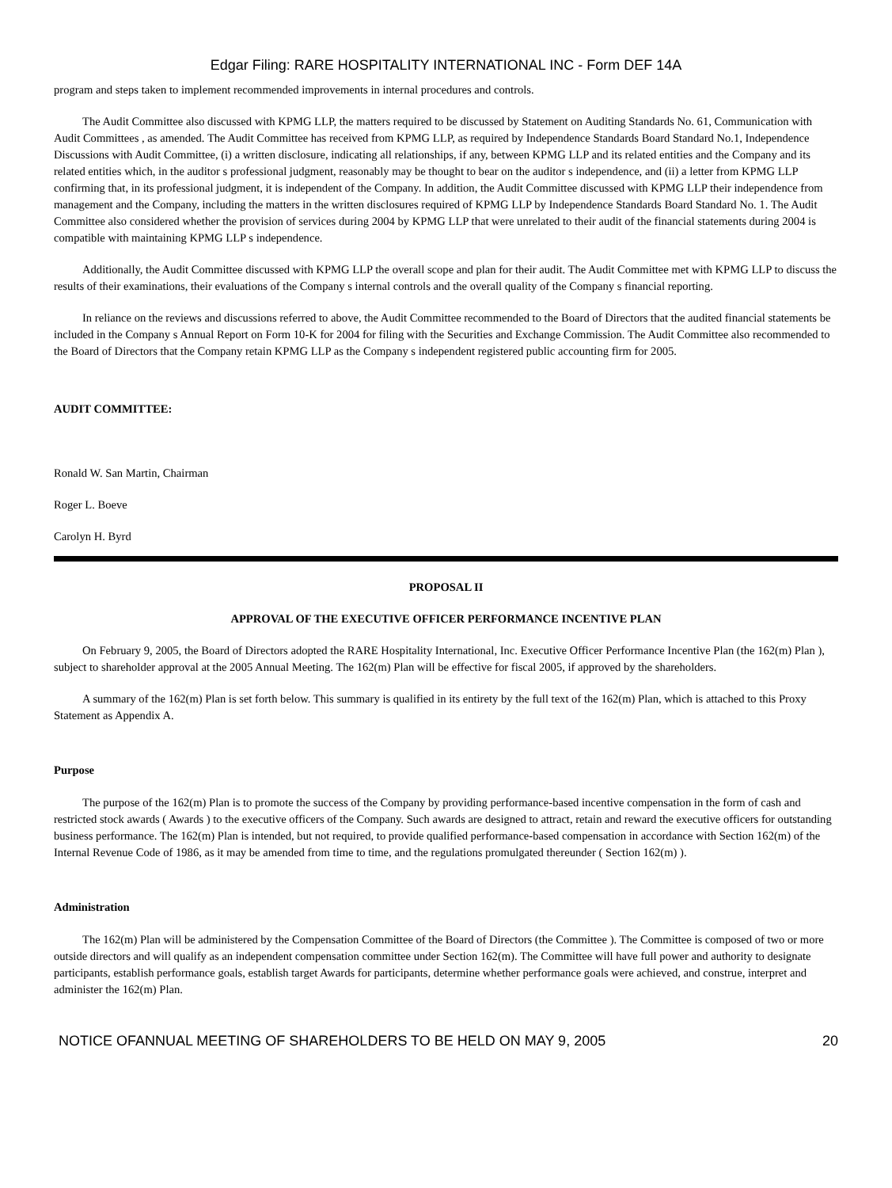Edgar Filing: RARE HOSPITALITY INTERNATIONAL INC - Form DEF 14A
program and steps taken to implement recommended improvements in internal procedures and controls.
The Audit Committee also discussed with KPMG LLP, the matters required to be discussed by Statement on Auditing Standards No. 61, Communication with Audit Committees , as amended. The Audit Committee has received from KPMG LLP, as required by Independence Standards Board Standard No.1, Independence Discussions with Audit Committee, (i) a written disclosure, indicating all relationships, if any, between KPMG LLP and its related entities and the Company and its related entities which, in the auditor s professional judgment, reasonably may be thought to bear on the auditor s independence, and (ii) a letter from KPMG LLP confirming that, in its professional judgment, it is independent of the Company. In addition, the Audit Committee discussed with KPMG LLP their independence from management and the Company, including the matters in the written disclosures required of KPMG LLP by Independence Standards Board Standard No. 1. The Audit Committee also considered whether the provision of services during 2004 by KPMG LLP that were unrelated to their audit of the financial statements during 2004 is compatible with maintaining KPMG LLP s independence.
Additionally, the Audit Committee discussed with KPMG LLP the overall scope and plan for their audit. The Audit Committee met with KPMG LLP to discuss the results of their examinations, their evaluations of the Company s internal controls and the overall quality of the Company s financial reporting.
In reliance on the reviews and discussions referred to above, the Audit Committee recommended to the Board of Directors that the audited financial statements be included in the Company s Annual Report on Form 10-K for 2004 for filing with the Securities and Exchange Commission. The Audit Committee also recommended to the Board of Directors that the Company retain KPMG LLP as the Company s independent registered public accounting firm for 2005.
AUDIT COMMITTEE:
Ronald W. San Martin, Chairman
Roger L. Boeve
Carolyn H. Byrd
PROPOSAL II
APPROVAL OF THE EXECUTIVE OFFICER PERFORMANCE INCENTIVE PLAN
On February 9, 2005, the Board of Directors adopted the RARE Hospitality International, Inc. Executive Officer Performance Incentive Plan (the 162(m) Plan ), subject to shareholder approval at the 2005 Annual Meeting. The 162(m) Plan will be effective for fiscal 2005, if approved by the shareholders.
A summary of the 162(m) Plan is set forth below. This summary is qualified in its entirety by the full text of the 162(m) Plan, which is attached to this Proxy Statement as Appendix A.
Purpose
The purpose of the 162(m) Plan is to promote the success of the Company by providing performance-based incentive compensation in the form of cash and restricted stock awards ( Awards ) to the executive officers of the Company. Such awards are designed to attract, retain and reward the executive officers for outstanding business performance. The 162(m) Plan is intended, but not required, to provide qualified performance-based compensation in accordance with Section 162(m) of the Internal Revenue Code of 1986, as it may be amended from time to time, and the regulations promulgated thereunder ( Section 162(m) ).
Administration
The 162(m) Plan will be administered by the Compensation Committee of the Board of Directors (the Committee ). The Committee is composed of two or more outside directors and will qualify as an independent compensation committee under Section 162(m). The Committee will have full power and authority to designate participants, establish performance goals, establish target Awards for participants, determine whether performance goals were achieved, and construe, interpret and administer the 162(m) Plan.
NOTICE OFANNUAL MEETING OF SHAREHOLDERS TO BE HELD ON MAY 9, 2005 20